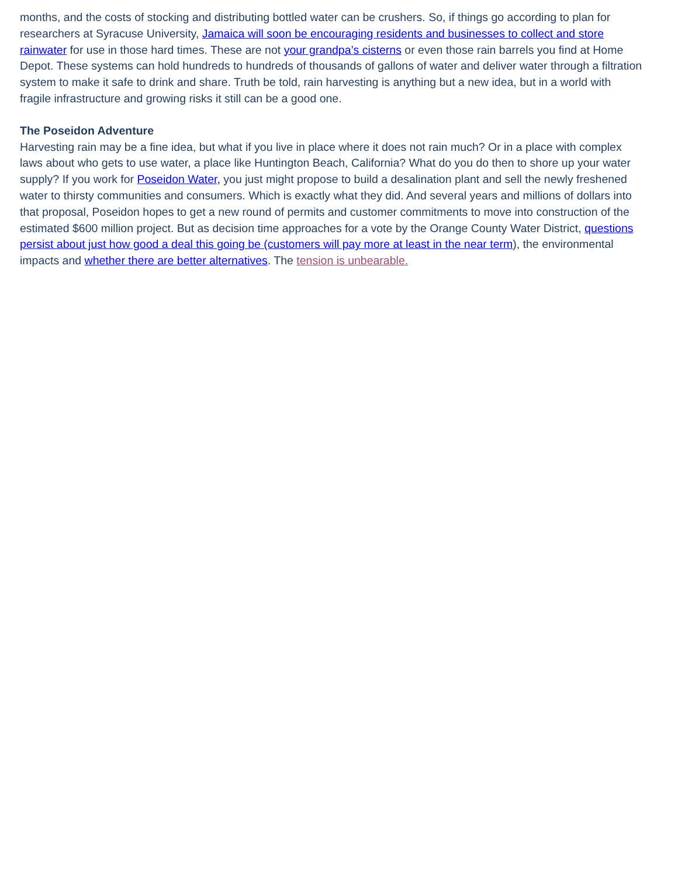months, and the costs of stocking and distributing bottled water can be crushers. So, if things go according to plan for researchers at Syracuse University, Jamaica will soon be encouraging residents and businesses to collect and store rainwater for use in those hard times. These are not your grandpa’s cisterns or even those rain barrels you find at Home Depot. These systems can hold hundreds to hundreds of thousands of gallons of water and deliver water through a filtration system to make it safe to drink and share. Truth be told, rain harvesting is anything but a new idea, but in a world with fragile infrastructure and growing risks it still can be a good one.
The Poseidon Adventure
Harvesting rain may be a fine idea, but what if you live in place where it does not rain much? Or in a place with complex laws about who gets to use water, a place like Huntington Beach, California? What do you do then to shore up your water supply? If you work for Poseidon Water, you just might propose to build a desalination plant and sell the newly freshened water to thirsty communities and consumers. Which is exactly what they did. And several years and millions of dollars into that proposal, Poseidon hopes to get a new round of permits and customer commitments to move into construction of the estimated $600 million project. But as decision time approaches for a vote by the Orange County Water District, questions persist about just how good a deal this going be (customers will pay more at least in the near term), the environmental impacts and whether there are better alternatives. The tension is unbearable.